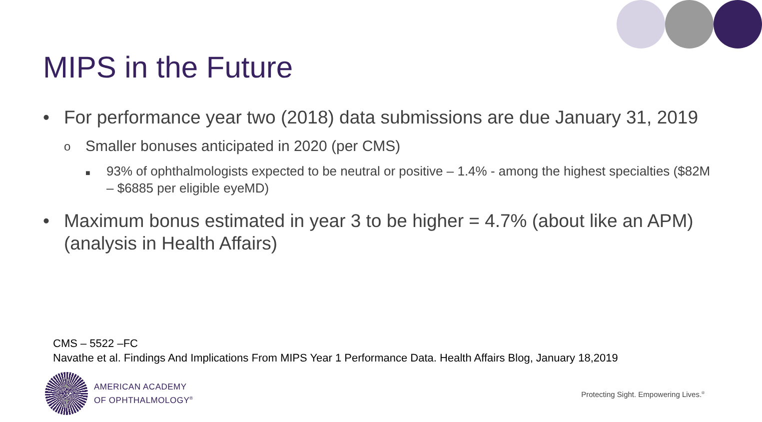MIPS in the Future
• For performance year two (2018) data submissions are due January 31, 2019
o Smaller bonuses anticipated in 2020 (per CMS)
■ 93% of ophthalmologists expected to be neutral or positive – 1.4% - among the highest specialties ($82M – $6885 per eligible eyeMD)
• Maximum bonus estimated in year 3 to be higher = 4.7% (about like an APM) (analysis in Health Affairs)
CMS – 5522 –FC
Navathe et al. Findings And Implications From MIPS Year 1 Performance Data. Health Affairs Blog, January 18,2019
AMERICAN ACADEMY
OF OPHTHALMOLOGY<sup>®</sup>
Protecting Sight. Empowering Lives.<sup>®</sup>